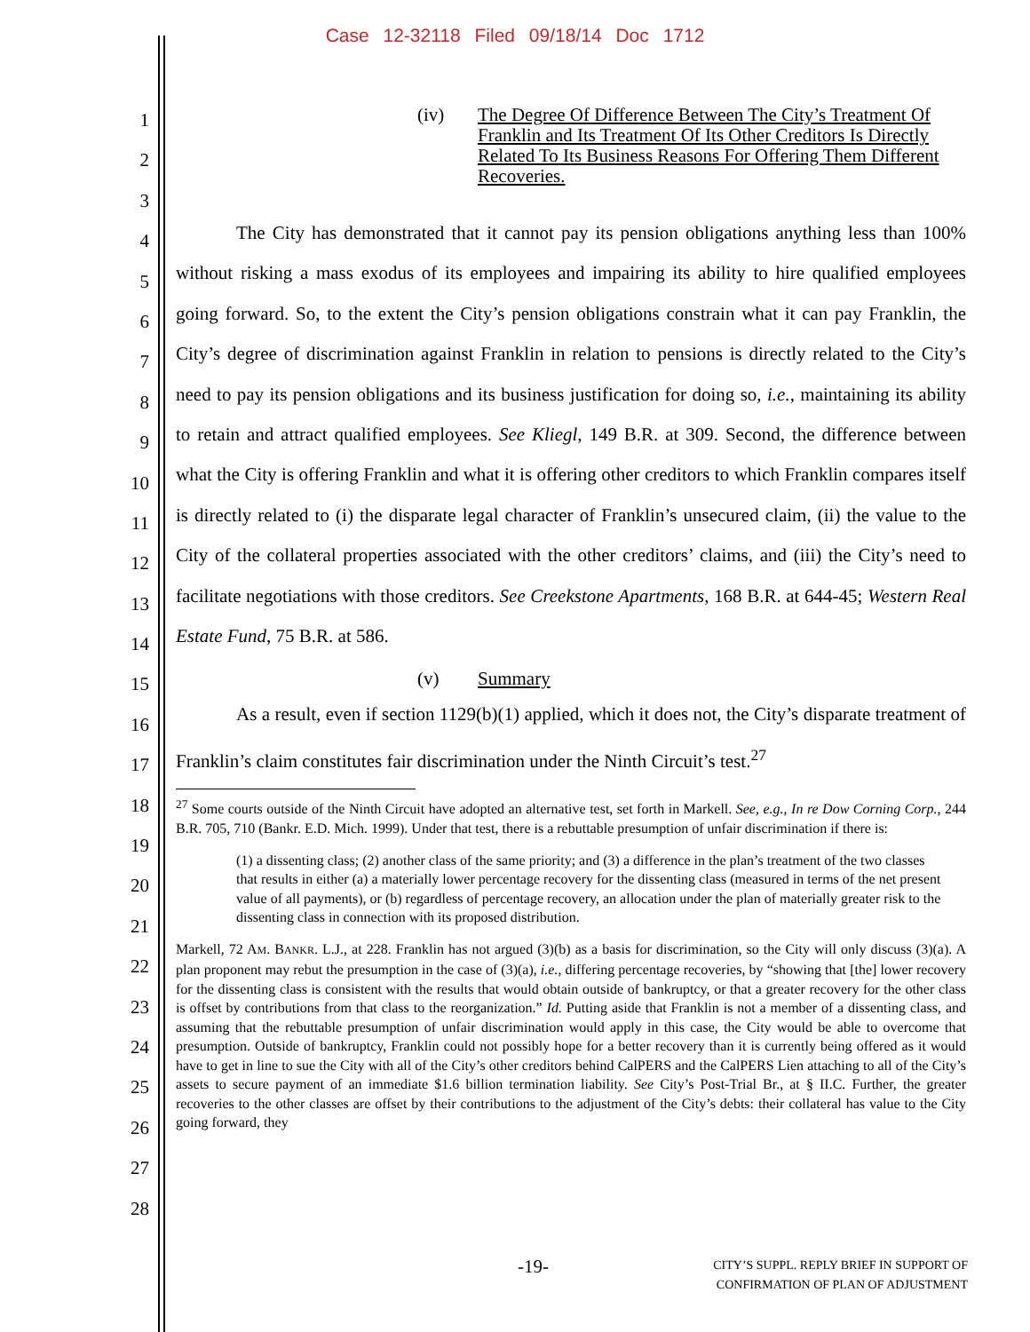Case 12-32118 Filed 09/18/14 Doc 1712
1
2
3
4
5
6
7
8
9
10
11
12
13
14
15
16
17
18
19
20
21
22
23
24
25
26
27
28
(iv) The Degree Of Difference Between The City’s Treatment Of Franklin and Its Treatment Of Its Other Creditors Is Directly Related To Its Business Reasons For Offering Them Different Recoveries.
The City has demonstrated that it cannot pay its pension obligations anything less than 100% without risking a mass exodus of its employees and impairing its ability to hire qualified employees going forward. So, to the extent the City’s pension obligations constrain what it can pay Franklin, the City’s degree of discrimination against Franklin in relation to pensions is directly related to the City’s need to pay its pension obligations and its business justification for doing so, i.e., maintaining its ability to retain and attract qualified employees. See Kliegl, 149 B.R. at 309. Second, the difference between what the City is offering Franklin and what it is offering other creditors to which Franklin compares itself is directly related to (i) the disparate legal character of Franklin’s unsecured claim, (ii) the value to the City of the collateral properties associated with the other creditors’ claims, and (iii) the City’s need to facilitate negotiations with those creditors. See Creekstone Apartments, 168 B.R. at 644-45; Western Real Estate Fund, 75 B.R. at 586.
(v) Summary
As a result, even if section 1129(b)(1) applied, which it does not, the City’s disparate treatment of Franklin’s claim constitutes fair discrimination under the Ninth Circuit’s test.<sup>27</sup>
<sup>27</sup> Some courts outside of the Ninth Circuit have adopted an alternative test, set forth in Markell. See, e.g., In re Dow Corning Corp., 244 B.R. 705, 710 (Bankr. E.D. Mich. 1999). Under that test, there is a rebuttable presumption of unfair discrimination if there is:
(1) a dissenting class; (2) another class of the same priority; and (3) a difference in the plan’s treatment of the two classes that results in either (a) a materially lower percentage recovery for the dissenting class (measured in terms of the net present value of all payments), or (b) regardless of percentage recovery, an allocation under the plan of materially greater risk to the dissenting class in connection with its proposed distribution.
Markell, 72 AM. BANKR. L.J., at 228. Franklin has not argued (3)(b) as a basis for discrimination, so the City will only discuss (3)(a). A plan proponent may rebut the presumption in the case of (3)(a), i.e., differing percentage recoveries, by “showing that [the] lower recovery for the dissenting class is consistent with the results that would obtain outside of bankruptcy, or that a greater recovery for the other class is offset by contributions from that class to the reorganization.” Id. Putting aside that Franklin is not a member of a dissenting class, and assuming that the rebuttable presumption of unfair discrimination would apply in this case, the City would be able to overcome that presumption. Outside of bankruptcy, Franklin could not possibly hope for a better recovery than it is currently being offered as it would have to get in line to sue the City with all of the City’s other creditors behind CalPERS and the CalPERS Lien attaching to all of the City’s assets to secure payment of an immediate $1.6 billion termination liability. See City’s Post-Trial Br., at § II.C. Further, the greater recoveries to the other classes are offset by their contributions to the adjustment of the City’s debts: their collateral has value to the City going forward, they
-19-
CITY’S SUPPL. REPLY BRIEF IN SUPPORT OF
CONFIRMATION OF PLAN OF ADJUSTMENT